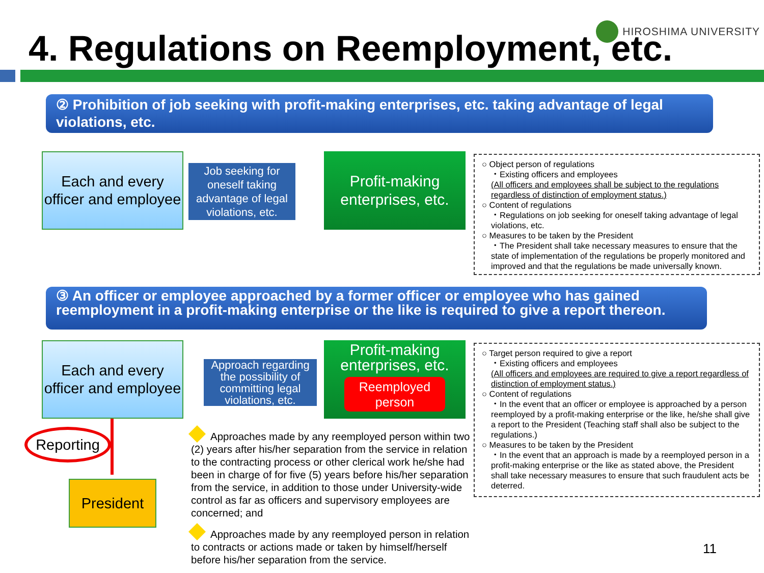HIROSHIMA UNIVERSITY
4. Regulations on Reemployment, etc.
② Prohibition of job seeking with profit-making enterprises, etc. taking advantage of legal violations, etc.
Each and every officer and employee
Job seeking for oneself taking advantage of legal violations, etc.
Profit-making enterprises, etc.
○ Object person of regulations
・Existing officers and employees
(All officers and employees shall be subject to the regulations regardless of distinction of employment status.)
○ Content of regulations
・Regulations on job seeking for oneself taking advantage of legal violations, etc.
○ Measures to be taken by the President
・The President shall take necessary measures to ensure that the state of implementation of the regulations be properly monitored and improved and that the regulations be made universally known.
③ An officer or employee approached by a former officer or employee who has gained reemployment in a profit-making enterprise or the like is required to give a report thereon.
Each and every officer and employee
Approach regarding the possibility of committing legal violations, etc.
Profit-making enterprises, etc.
Reemployed person
Reporting
President
Approaches made by any reemployed person within two (2) years after his/her separation from the service in relation to the contracting process or other clerical work he/she had been in charge of for five (5) years before his/her separation from the service, in addition to those under University-wide control as far as officers and supervisory employees are concerned; and
Approaches made by any reemployed person in relation to contracts or actions made or taken by himself/herself before his/her separation from the service.
○ Target person required to give a report
・Existing officers and employees
(All officers and employees are required to give a report regardless of distinction of employment status.)
○ Content of regulations
・In the event that an officer or employee is approached by a person reemployed by a profit-making enterprise or the like, he/she shall give a report to the President (Teaching staff shall also be subject to the regulations.)
○ Measures to be taken by the President
・In the event that an approach is made by a reemployed person in a profit-making enterprise or the like as stated above, the President shall take necessary measures to ensure that such fraudulent acts be deterred.
11